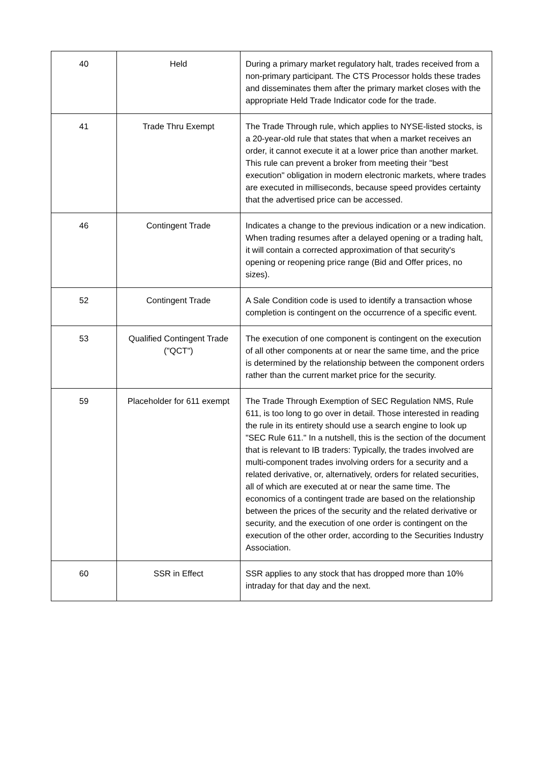| 40 | Held | During a primary market regulatory halt, trades received from a non-primary participant. The CTS Processor holds these trades and disseminates them after the primary market closes with the appropriate Held Trade Indicator code for the trade. |
| 41 | Trade Thru Exempt | The Trade Through rule, which applies to NYSE-listed stocks, is a 20-year-old rule that states that when a market receives an order, it cannot execute it at a lower price than another market. This rule can prevent a broker from meeting their "best execution" obligation in modern electronic markets, where trades are executed in milliseconds, because speed provides certainty that the advertised price can be accessed. |
| 46 | Contingent Trade | Indicates a change to the previous indication or a new indication. When trading resumes after a delayed opening or a trading halt, it will contain a corrected approximation of that security's opening or reopening price range (Bid and Offer prices, no sizes). |
| 52 | Contingent Trade | A Sale Condition code is used to identify a transaction whose completion is contingent on the occurrence of a specific event. |
| 53 | Qualified Contingent Trade ("QCT") | The execution of one component is contingent on the execution of all other components at or near the same time, and the price is determined by the relationship between the component orders rather than the current market price for the security. |
| 59 | Placeholder for 611 exempt | The Trade Through Exemption of SEC Regulation NMS, Rule 611, is too long to go over in detail. Those interested in reading the rule in its entirety should use a search engine to look up "SEC Rule 611." In a nutshell, this is the section of the document that is relevant to IB traders: Typically, the trades involved are multi-component trades involving orders for a security and a related derivative, or, alternatively, orders for related securities, all of which are executed at or near the same time. The economics of a contingent trade are based on the relationship between the prices of the security and the related derivative or security, and the execution of one order is contingent on the execution of the other order, according to the Securities Industry Association. |
| 60 | SSR in Effect | SSR applies to any stock that has dropped more than 10% intraday for that day and the next. |